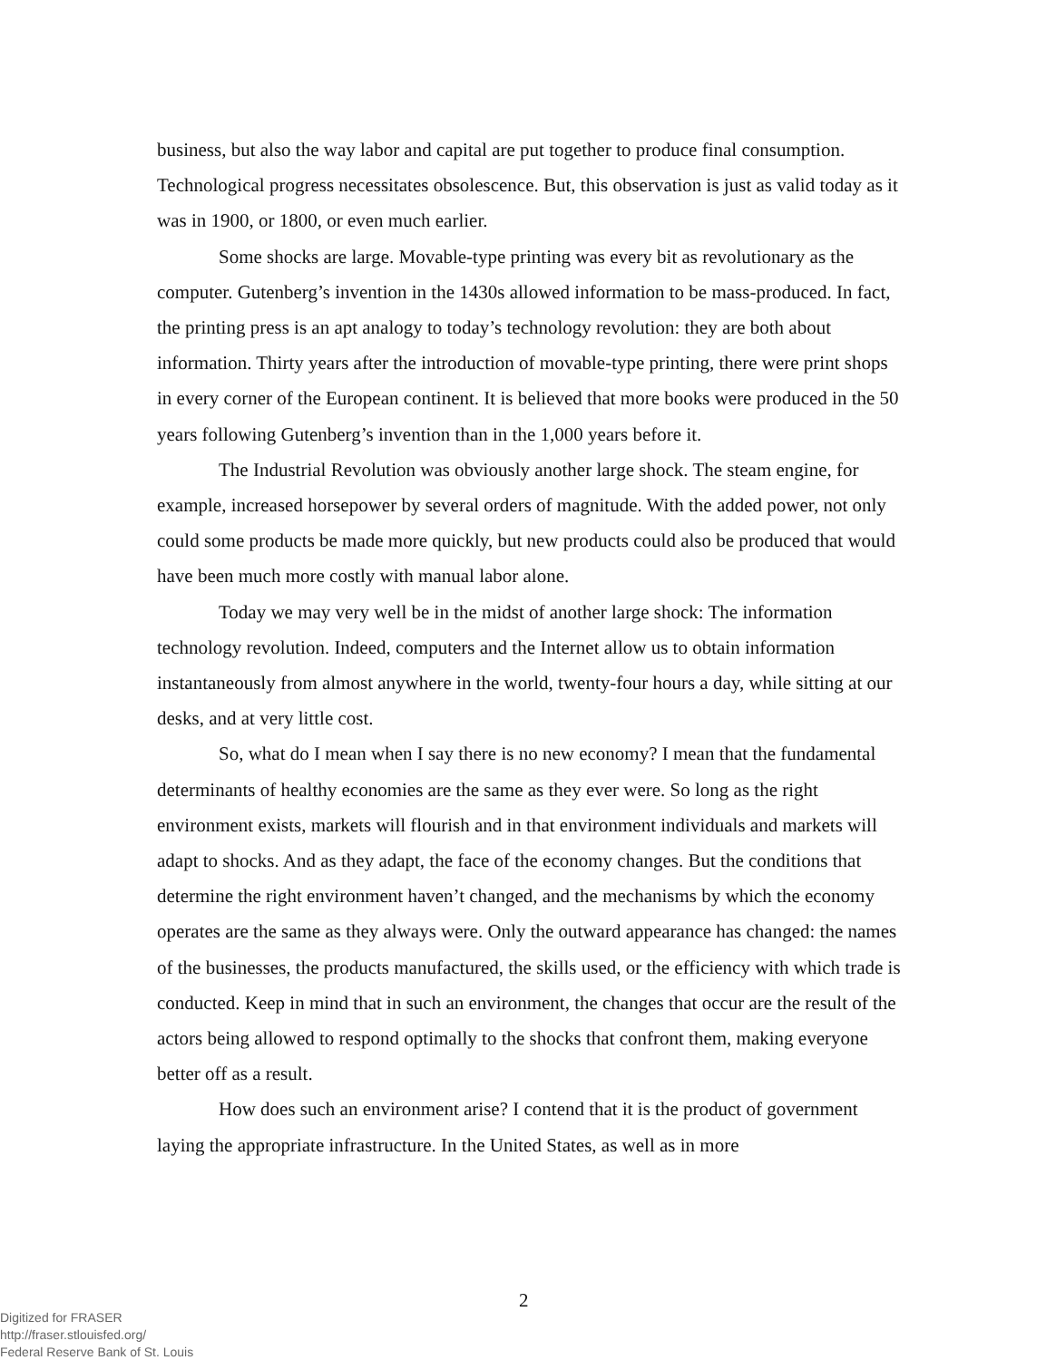business, but also the way labor and capital are put together to produce final consumption. Technological progress necessitates obsolescence. But, this observation is just as valid today as it was in 1900, or 1800, or even much earlier.
Some shocks are large. Movable-type printing was every bit as revolutionary as the computer. Gutenberg’s invention in the 1430s allowed information to be mass-produced. In fact, the printing press is an apt analogy to today’s technology revolution: they are both about information. Thirty years after the introduction of movable-type printing, there were print shops in every corner of the European continent. It is believed that more books were produced in the 50 years following Gutenberg’s invention than in the 1,000 years before it.
The Industrial Revolution was obviously another large shock. The steam engine, for example, increased horsepower by several orders of magnitude. With the added power, not only could some products be made more quickly, but new products could also be produced that would have been much more costly with manual labor alone.
Today we may very well be in the midst of another large shock: The information technology revolution. Indeed, computers and the Internet allow us to obtain information instantaneously from almost anywhere in the world, twenty-four hours a day, while sitting at our desks, and at very little cost.
So, what do I mean when I say there is no new economy? I mean that the fundamental determinants of healthy economies are the same as they ever were. So long as the right environment exists, markets will flourish and in that environment individuals and markets will adapt to shocks. And as they adapt, the face of the economy changes. But the conditions that determine the right environment haven’t changed, and the mechanisms by which the economy operates are the same as they always were. Only the outward appearance has changed: the names of the businesses, the products manufactured, the skills used, or the efficiency with which trade is conducted. Keep in mind that in such an environment, the changes that occur are the result of the actors being allowed to respond optimally to the shocks that confront them, making everyone better off as a result.
How does such an environment arise? I contend that it is the product of government laying the appropriate infrastructure. In the United States, as well as in more
2
Digitized for FRASER
http://fraser.stlouisfed.org/
Federal Reserve Bank of St. Louis